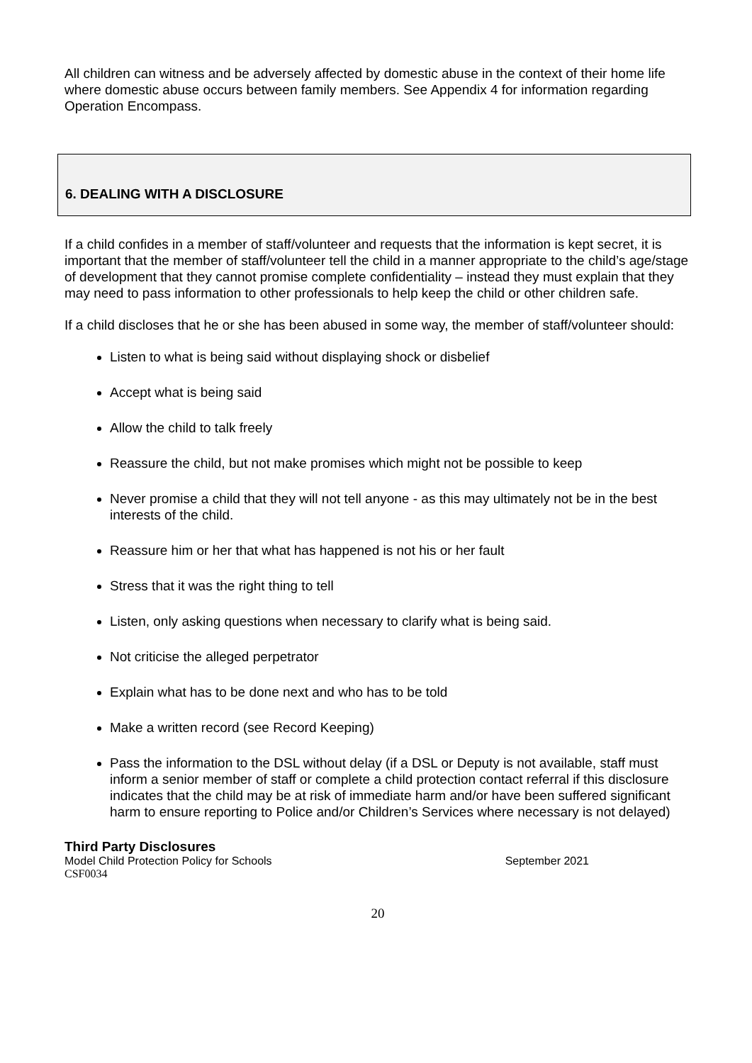All children can witness and be adversely affected by domestic abuse in the context of their home life where domestic abuse occurs between family members. See Appendix 4 for information regarding Operation Encompass.
6. DEALING WITH A DISCLOSURE
If a child confides in a member of staff/volunteer and requests that the information is kept secret, it is important that the member of staff/volunteer tell the child in a manner appropriate to the child’s age/stage of development that they cannot promise complete confidentiality – instead they must explain that they may need to pass information to other professionals to help keep the child or other children safe.
If a child discloses that he or she has been abused in some way, the member of staff/volunteer should:
Listen to what is being said without displaying shock or disbelief
Accept what is being said
Allow the child to talk freely
Reassure the child, but not make promises which might not be possible to keep
Never promise a child that they will not tell anyone - as this may ultimately not be in the best interests of the child.
Reassure him or her that what has happened is not his or her fault
Stress that it was the right thing to tell
Listen, only asking questions when necessary to clarify what is being said.
Not criticise the alleged perpetrator
Explain what has to be done next and who has to be told
Make a written record (see Record Keeping)
Pass the information to the DSL without delay (if a DSL or Deputy is not available, staff must inform a senior member of staff or complete a child protection contact referral if this disclosure indicates that the child may be at risk of immediate harm and/or have been suffered significant harm to ensure reporting to Police and/or Children’s Services where necessary is not delayed)
Third Party Disclosures
Model Child Protection Policy for Schools September 2021
CSF0034
20